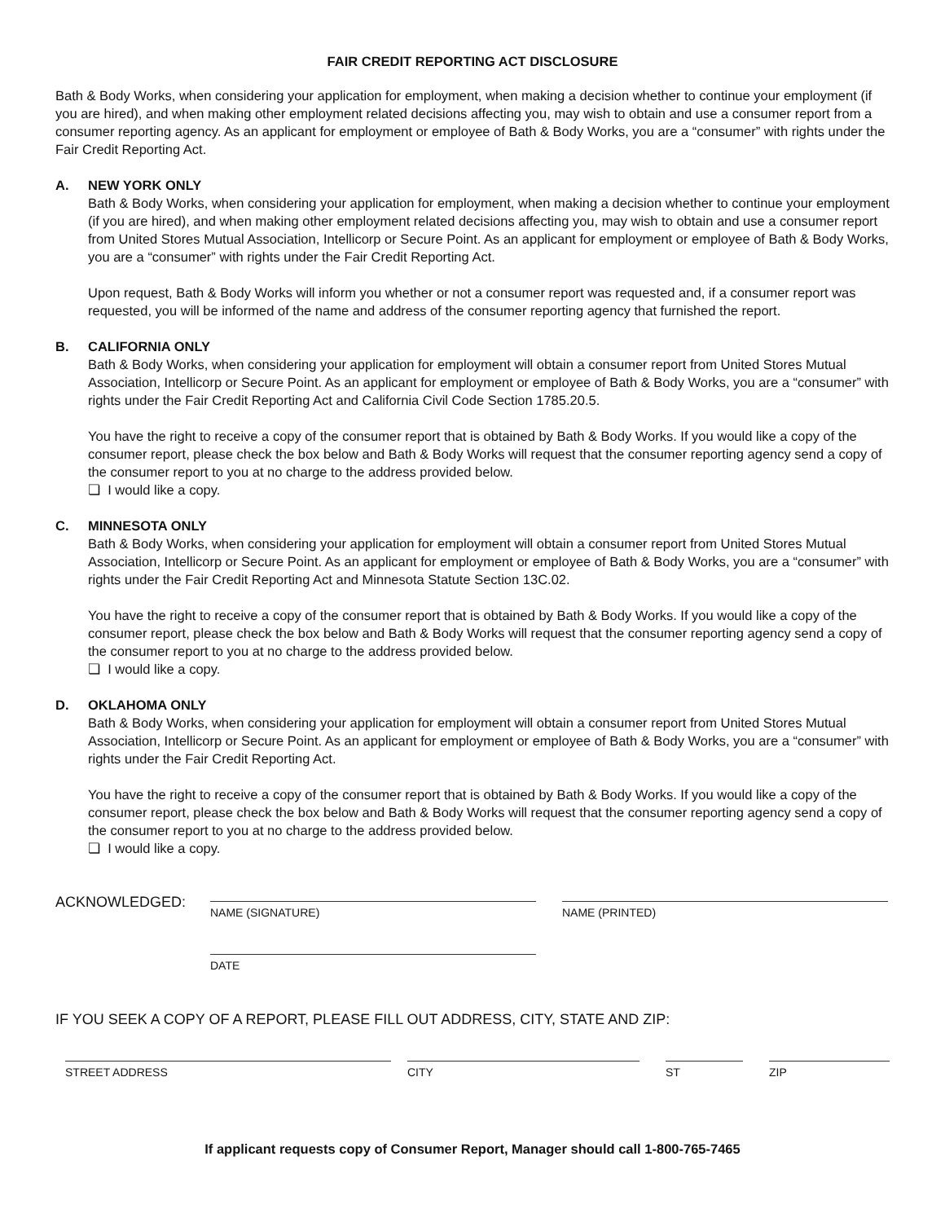FAIR CREDIT REPORTING ACT DISCLOSURE
Bath & Body Works, when considering your application for employment, when making a decision whether to continue your employment (if you are hired), and when making other employment related decisions affecting you, may wish to obtain and use a consumer report from a consumer reporting agency. As an applicant for employment or employee of Bath & Body Works, you are a “consumer” with rights under the Fair Credit Reporting Act.
A. NEW YORK ONLY
Bath & Body Works, when considering your application for employment, when making a decision whether to continue your employment (if you are hired), and when making other employment related decisions affecting you, may wish to obtain and use a consumer report from United Stores Mutual Association, Intellicorp or Secure Point. As an applicant for employment or employee of Bath & Body Works, you are a “consumer” with rights under the Fair Credit Reporting Act.
Upon request, Bath & Body Works will inform you whether or not a consumer report was requested and, if a consumer report was requested, you will be informed of the name and address of the consumer reporting agency that furnished the report.
B. CALIFORNIA ONLY
Bath & Body Works, when considering your application for employment will obtain a consumer report from United Stores Mutual Association, Intellicorp or Secure Point. As an applicant for employment or employee of Bath & Body Works, you are a “consumer” with rights under the Fair Credit Reporting Act and California Civil Code Section 1785.20.5.
You have the right to receive a copy of the consumer report that is obtained by Bath & Body Works. If you would like a copy of the consumer report, please check the box below and Bath & Body Works will request that the consumer reporting agency send a copy of the consumer report to you at no charge to the address provided below.
❏ I would like a copy.
C. MINNESOTA ONLY
Bath & Body Works, when considering your application for employment will obtain a consumer report from United Stores Mutual Association, Intellicorp or Secure Point. As an applicant for employment or employee of Bath & Body Works, you are a “consumer” with rights under the Fair Credit Reporting Act and Minnesota Statute Section 13C.02.
You have the right to receive a copy of the consumer report that is obtained by Bath & Body Works. If you would like a copy of the consumer report, please check the box below and Bath & Body Works will request that the consumer reporting agency send a copy of the consumer report to you at no charge to the address provided below.
❏ I would like a copy.
D. OKLAHOMA ONLY
Bath & Body Works, when considering your application for employment will obtain a consumer report from United Stores Mutual Association, Intellicorp or Secure Point. As an applicant for employment or employee of Bath & Body Works, you are a “consumer” with rights under the Fair Credit Reporting Act.
You have the right to receive a copy of the consumer report that is obtained by Bath & Body Works. If you would like a copy of the consumer report, please check the box below and Bath & Body Works will request that the consumer reporting agency send a copy of the consumer report to you at no charge to the address provided below.
❏ I would like a copy.
ACKNOWLEDGED:
NAME (SIGNATURE) NAME (PRINTED)
DATE
IF YOU SEEK A COPY OF A REPORT, PLEASE FILL OUT ADDRESS, CITY, STATE AND ZIP:
STREET ADDRESS CITY ST ZIP
If applicant requests copy of Consumer Report, Manager should call 1-800-765-7465